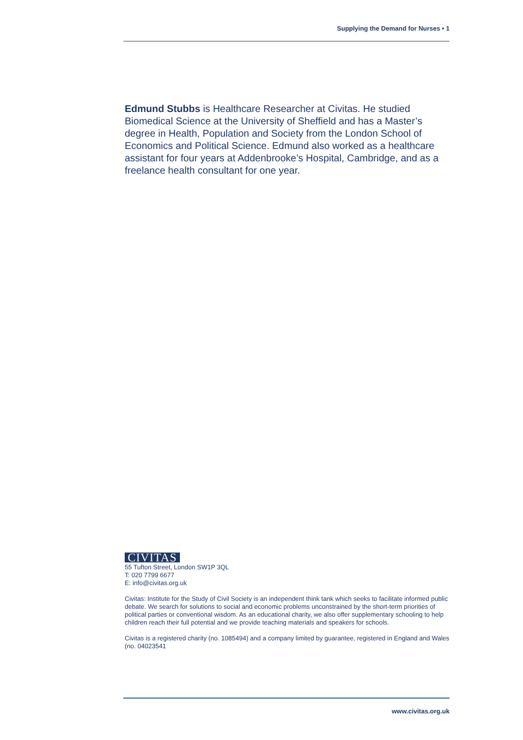Supplying the Demand for Nurses • 1
Edmund Stubbs is Healthcare Researcher at Civitas. He studied Biomedical Science at the University of Sheffield and has a Master’s degree in Health, Population and Society from the London School of Economics and Political Science. Edmund also worked as a healthcare assistant for four years at Addenbrooke’s Hospital, Cambridge, and as a freelance health consultant for one year.
CIVITAS
55 Tufton Street, London SW1P 3QL
T: 020 7799 6677
E: info@civitas.org.uk
Civitas: Institute for the Study of Civil Society is an independent think tank which seeks to facilitate informed public debate. We search for solutions to social and economic problems unconstrained by the short-term priorities of political parties or conventional wisdom. As an educational charity, we also offer supplementary schooling to help children reach their full potential and we provide teaching materials and speakers for schools.
Civitas is a registered charity (no. 1085494) and a company limited by guarantee, registered in England and Wales (no. 04023541
www.civitas.org.uk